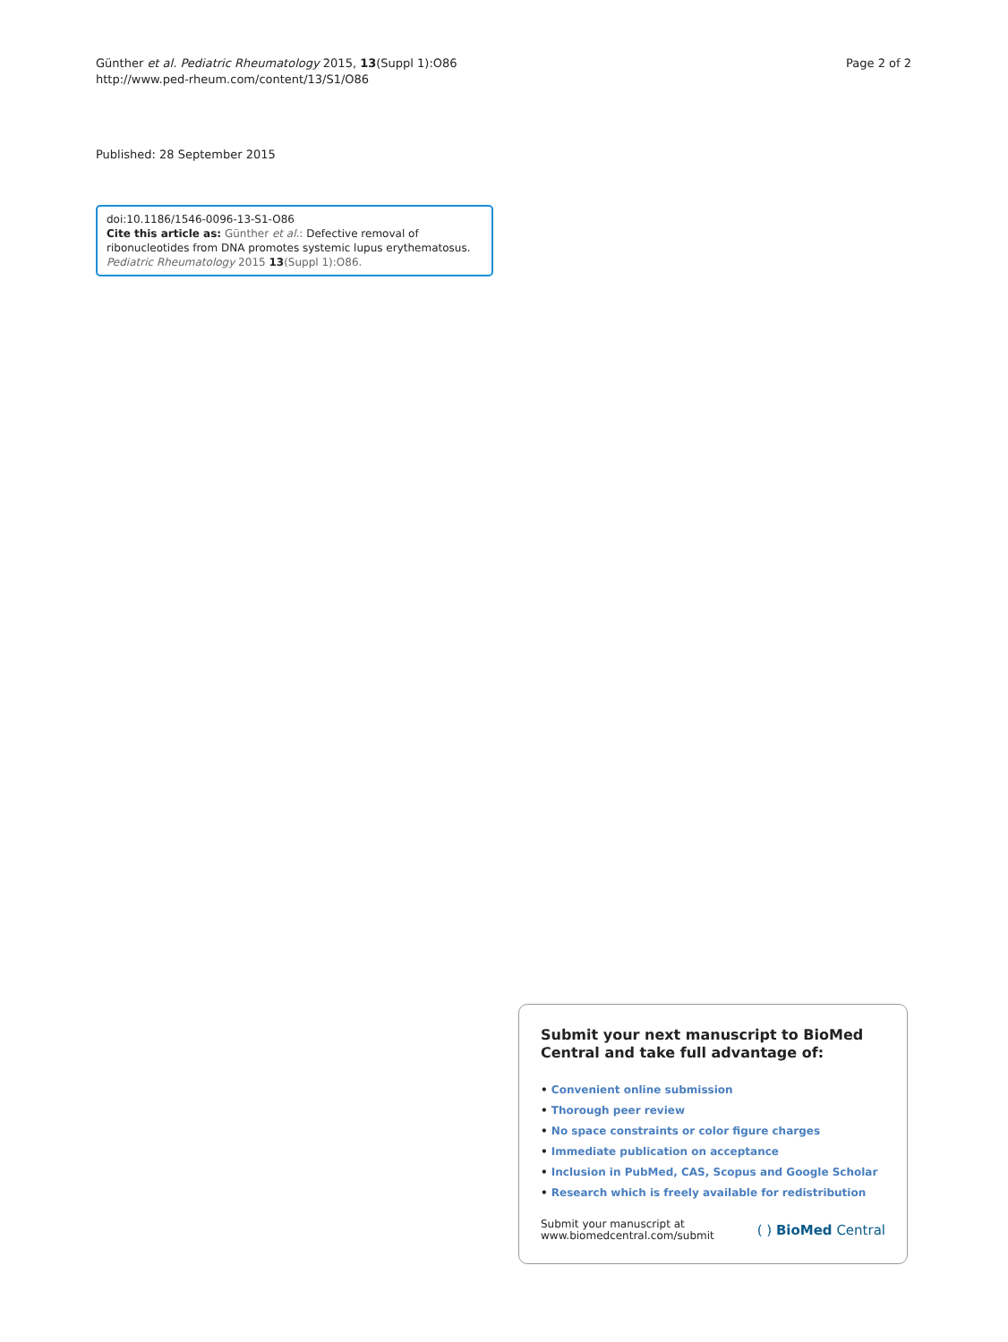Günther et al. Pediatric Rheumatology 2015, 13(Suppl 1):O86
http://www.ped-rheum.com/content/13/S1/O86
Page 2 of 2
Published: 28 September 2015
doi:10.1186/1546-0096-13-S1-O86
Cite this article as: Günther et al.: Defective removal of ribonucleotides from DNA promotes systemic lupus erythematosus. Pediatric Rheumatology 2015 13(Suppl 1):O86.
Submit your next manuscript to BioMed Central and take full advantage of:
• Convenient online submission
• Thorough peer review
• No space constraints or color figure charges
• Immediate publication on acceptance
• Inclusion in PubMed, CAS, Scopus and Google Scholar
• Research which is freely available for redistribution
Submit your manuscript at
www.biomedcentral.com/submit
( ) BioMed Central